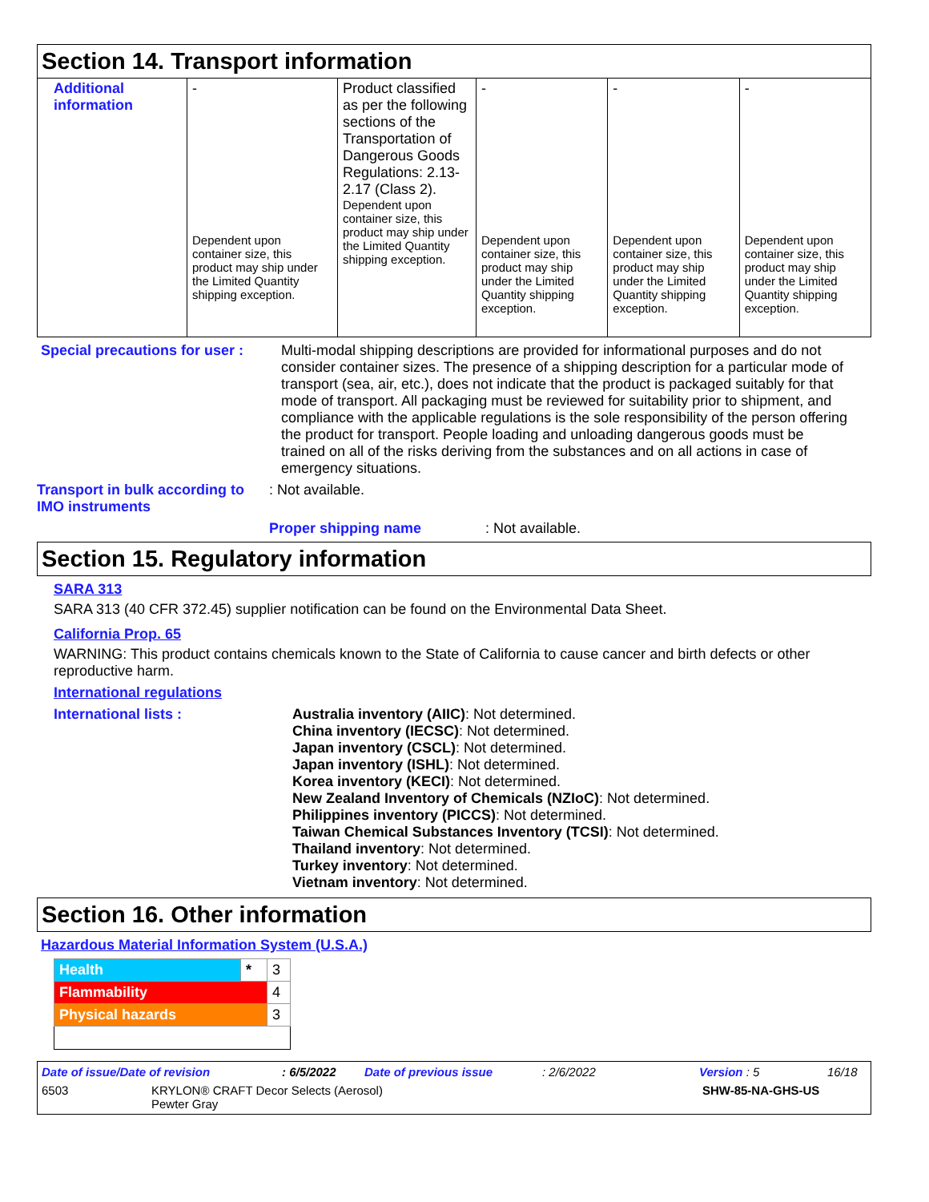Section 14. Transport information
| Additional information | - Dependent upon container size, this product may ship under the Limited Quantity shipping exception. | Product classified as per the following sections of the Transportation of Dangerous Goods Regulations: 2.13-2.17 (Class 2). Dependent upon container size, this product may ship under the Limited Quantity shipping exception. | - Dependent upon container size, this product may ship under the Limited Quantity shipping exception. | - Dependent upon container size, this product may ship under the Limited Quantity shipping exception. | - Dependent upon container size, this product may ship under the Limited Quantity shipping exception. |
Special precautions for user :
Multi-modal shipping descriptions are provided for informational purposes and do not consider container sizes. The presence of a shipping description for a particular mode of transport (sea, air, etc.), does not indicate that the product is packaged suitably for that mode of transport. All packaging must be reviewed for suitability prior to shipment, and compliance with the applicable regulations is the sole responsibility of the person offering the product for transport. People loading and unloading dangerous goods must be trained on all of the risks deriving from the substances and on all actions in case of emergency situations.
Transport in bulk according to IMO instruments
: Not available.
Proper shipping name: Not available.
Section 15. Regulatory information
SARA 313
SARA 313 (40 CFR 372.45) supplier notification can be found on the Environmental Data Sheet.
California Prop. 65
WARNING: This product contains chemicals known to the State of California to cause cancer and birth defects or other reproductive harm.
International regulations
International lists : Australia inventory (AIIC): Not determined.
China inventory (IECSC): Not determined.
Japan inventory (CSCL): Not determined.
Japan inventory (ISHL): Not determined.
Korea inventory (KECI): Not determined.
New Zealand Inventory of Chemicals (NZIoC): Not determined.
Philippines inventory (PICCS): Not determined.
Taiwan Chemical Substances Inventory (TCSI): Not determined.
Thailand inventory: Not determined.
Turkey inventory: Not determined.
Vietnam inventory: Not determined.
Section 16. Other information
Hazardous Material Information System (U.S.A.)
| Health | * | 3 |
| Flammability | | 4 |
| Physical hazards | | 3 |
Date of issue/Date of revision: 6/5/2022 Date of previous issue: 2/6/2022 Version : 5 16/18
6503 KRYLON® CRAFT Decor Selects (Aerosol)
Pewter Gray SHW-85-NA-GHS-US